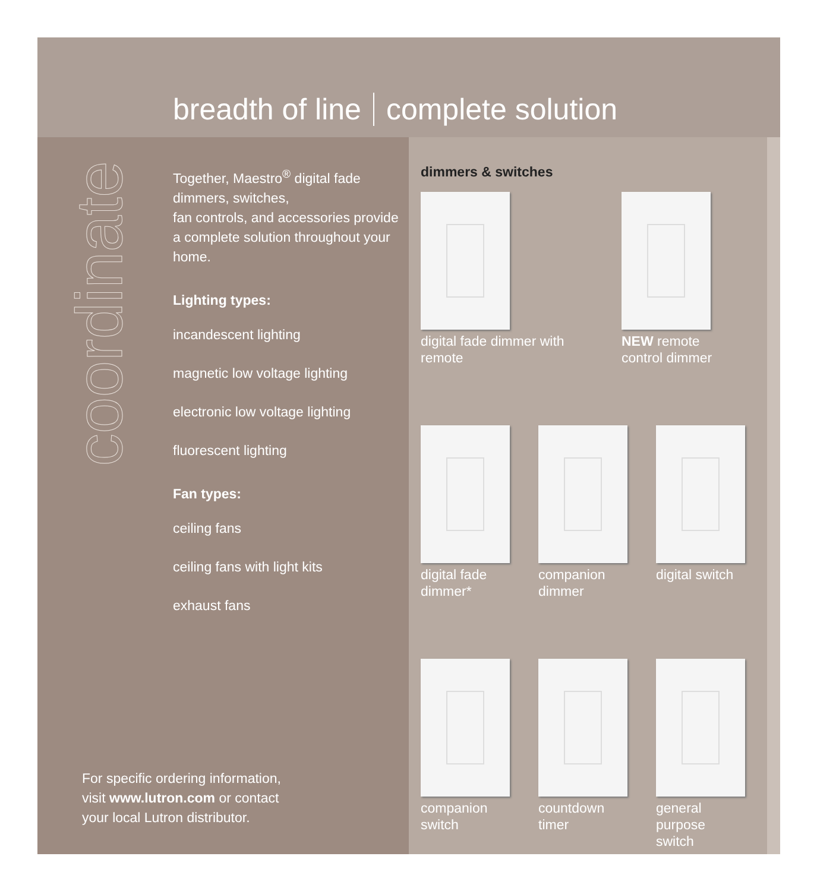breadth of line complete solution
coordinate
Together, Maestro<sup>®</sup> digital fade dimmers, switches,
fan controls, and accessories provide a complete solution throughout your home.
Lighting types:
incandescent lighting
magnetic low voltage lighting
electronic low voltage lighting
fluorescent lighting
Fan types:
ceiling fans
ceiling fans with light kits
exhaust fans
For specific ordering information,
visit www.lutron.com or contact
your local Lutron distributor.
dimmers & switches
digital fade dimmer with remote
NEW remote control dimmer
digital fade dimmer*
companion dimmer
digital switch
companion switch
countdown timer
general purpose switch